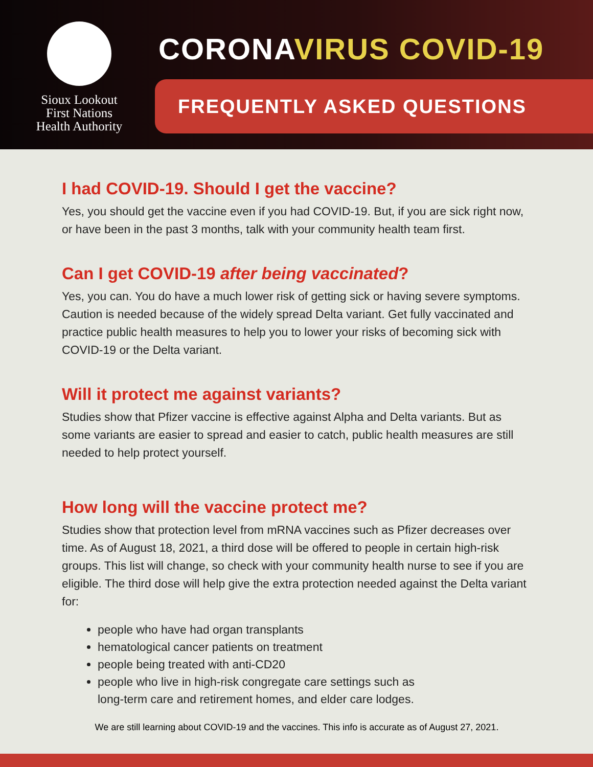Sioux Lookout
First Nations
Health Authority
CORONAVIRUS COVID-19
FREQUENTLY ASKED QUESTIONS
I had COVID-19. Should I get the vaccine?
Yes, you should get the vaccine even if you had COVID-19. But, if you are sick right now, or have been in the past 3 months, talk with your community health team first.
Can I get COVID-19 after being vaccinated?
Yes, you can. You do have a much lower risk of getting sick or having severe symptoms. Caution is needed because of the widely spread Delta variant. Get fully vaccinated and practice public health measures to help you to lower your risks of becoming sick with COVID-19 or the Delta variant.
Will it protect me against variants?
Studies show that Pfizer vaccine is effective against Alpha and Delta variants. But as some variants are easier to spread and easier to catch, public health measures are still needed to help protect yourself.
How long will the vaccine protect me?
Studies show that protection level from mRNA vaccines such as Pfizer decreases over time. As of August 18, 2021, a third dose will be offered to people in certain high-risk groups. This list will change, so check with your community health nurse to see if you are eligible. The third dose will help give the extra protection needed against the Delta variant for:
people who have had organ transplants
hematological cancer patients on treatment
people being treated with anti-CD20
people who live in high-risk congregate care settings such as
long-term care and retirement homes, and elder care lodges.
We are still learning about COVID-19 and the vaccines. This info is accurate as of August 27, 2021.